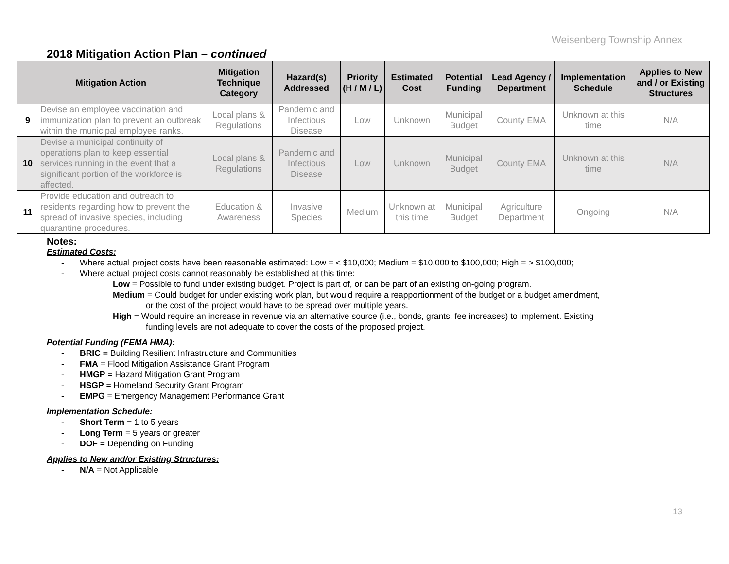Weisenberg Township Annex
2018 Mitigation Action Plan – continued
| Mitigation Action | | Mitigation Technique Category | Hazard(s) Addressed | Priority (H / M / L) | Estimated Cost | Potential Funding | Lead Agency / Department | Implementation Schedule | Applies to New and / or Existing Structures |
| --- | --- | --- | --- | --- | --- | --- | --- | --- | --- |
| 9 | Devise an employee vaccination and immunization plan to prevent an outbreak within the municipal employee ranks. | Local plans & Regulations | Pandemic and Infectious Disease | Low | Unknown | Municipal Budget | County EMA | Unknown at this time | N/A |
| 10 | Devise a municipal continuity of operations plan to keep essential services running in the event that a significant portion of the workforce is affected. | Local plans & Regulations | Pandemic and Infectious Disease | Low | Unknown | Municipal Budget | County EMA | Unknown at this time | N/A |
| 11 | Provide education and outreach to residents regarding how to prevent the spread of invasive species, including quarantine procedures. | Education & Awareness | Invasive Species | Medium | Unknown at this time | Municipal Budget | Agriculture Department | Ongoing | N/A |
Notes:
Estimated Costs:
- Where actual project costs have been reasonable estimated: Low = < $10,000; Medium = $10,000 to $100,000; High = > $100,000;
- Where actual project costs cannot reasonably be established at this time:
Low = Possible to fund under existing budget. Project is part of, or can be part of an existing on-going program.
Medium = Could budget for under existing work plan, but would require a reapportionment of the budget or a budget amendment,
or the cost of the project would have to be spread over multiple years.
High = Would require an increase in revenue via an alternative source (i.e., bonds, grants, fee increases) to implement. Existing
funding levels are not adequate to cover the costs of the proposed project.
Potential Funding (FEMA HMA):
- BRIC = Building Resilient Infrastructure and Communities
- FMA = Flood Mitigation Assistance Grant Program
- HMGP = Hazard Mitigation Grant Program
- HSGP = Homeland Security Grant Program
- EMPG = Emergency Management Performance Grant
Implementation Schedule:
- Short Term = 1 to 5 years
- Long Term = 5 years or greater
- DOF = Depending on Funding
Applies to New and/or Existing Structures:
- N/A = Not Applicable
13